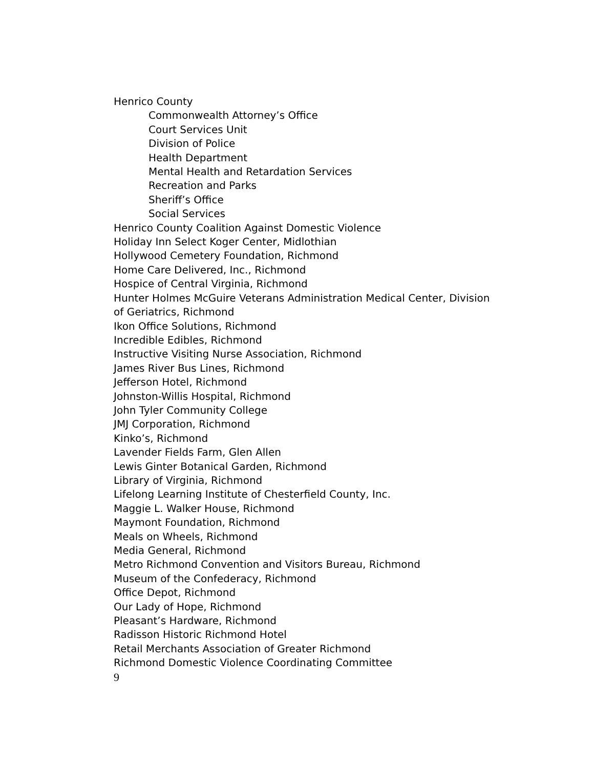Henrico County
Commonwealth Attorney’s Office
Court Services Unit
Division of Police
Health Department
Mental Health and Retardation Services
Recreation and Parks
Sheriff’s Office
Social Services
Henrico County Coalition Against Domestic Violence
Holiday Inn Select Koger Center, Midlothian
Hollywood Cemetery Foundation, Richmond
Home Care Delivered, Inc., Richmond
Hospice of Central Virginia, Richmond
Hunter Holmes McGuire Veterans Administration Medical Center, Division of Geriatrics, Richmond
Ikon Office Solutions, Richmond
Incredible Edibles, Richmond
Instructive Visiting Nurse Association, Richmond
James River Bus Lines, Richmond
Jefferson Hotel, Richmond
Johnston-Willis Hospital, Richmond
John Tyler Community College
JMJ Corporation, Richmond
Kinko’s, Richmond
Lavender Fields Farm, Glen Allen
Lewis Ginter Botanical Garden, Richmond
Library of Virginia, Richmond
Lifelong Learning Institute of Chesterfield County, Inc.
Maggie L. Walker House, Richmond
Maymont Foundation, Richmond
Meals on Wheels, Richmond
Media General, Richmond
Metro Richmond Convention and Visitors Bureau, Richmond
Museum of the Confederacy, Richmond
Office Depot, Richmond
Our Lady of Hope, Richmond
Pleasant’s Hardware, Richmond
Radisson Historic Richmond Hotel
Retail Merchants Association of Greater Richmond
Richmond Domestic Violence Coordinating Committee
9